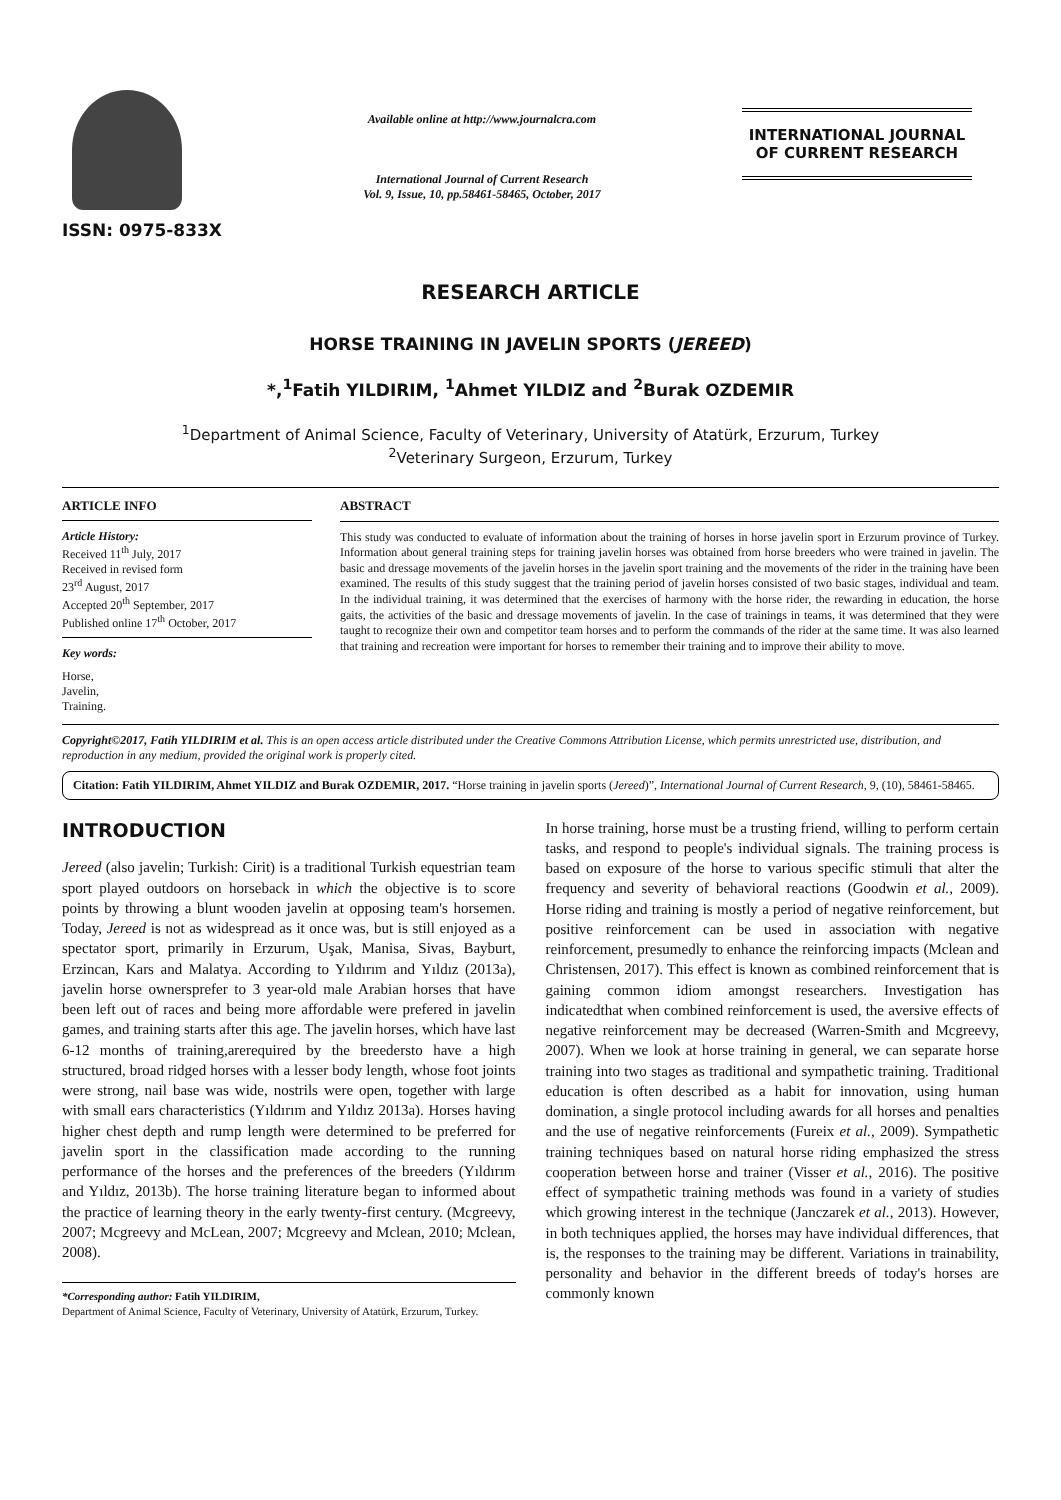ISSN: 0975-833X
Available online at http://www.journalcra.com
International Journal of Current Research
Vol. 9, Issue, 10, pp.58461-58465, October, 2017
INTERNATIONAL JOURNAL
OF CURRENT RESEARCH
RESEARCH ARTICLE
HORSE TRAINING IN JAVELIN SPORTS (JEREED)
*,<sup>1</sup>Fatih YILDIRIM, <sup>1</sup>Ahmet YILDIZ and <sup>2</sup>Burak OZDEMIR
<sup>1</sup> Department of Animal Science, Faculty of Veterinary, University of Atatürk, Erzurum, Turkey
<sup>2</sup> Veterinary Surgeon, Erzurum, Turkey
ARTICLE INFO
Article History:
Received 11<sup>th</sup> July, 2017
Received in revised form
23<sup>rd</sup> August, 2017
Accepted 20<sup>th</sup> September, 2017
Published online 17<sup>th</sup> October, 2017
Key words:
Horse,
Javelin,
Training.
ABSTRACT
This study was conducted to evaluate of information about the training of horses in horse javelin sport in Erzurum province of Turkey. Information about general training steps for training javelin horses was obtained from horse breeders who were trained in javelin. The basic and dressage movements of the javelin horses in the javelin sport training and the movements of the rider in the training have been examined. The results of this study suggest that the training period of javelin horses consisted of two basic stages, individual and team. In the individual training, it was determined that the exercises of harmony with the horse rider, the rewarding in education, the horse gaits, the activities of the basic and dressage movements of javelin. In the case of trainings in teams, it was determined that they were taught to recognize their own and competitor team horses and to perform the commands of the rider at the same time. It was also learned that training and recreation were important for horses to remember their training and to improve their ability to move.
Copyright©2017, Fatih YILDIRIM et al. This is an open access article distributed under the Creative Commons Attribution License, which permits unrestricted use, distribution, and reproduction in any medium, provided the original work is properly cited.
Citation: Fatih YILDIRIM, Ahmet YILDIZ and Burak OZDEMIR, 2017. “Horse training in javelin sports (Jereed)”, International Journal of Current Research, 9, (10), 58461-58465.
INTRODUCTION
Jereed (also javelin; Turkish: Cirit) is a traditional Turkish equestrian team sport played outdoors on horseback in which the objective is to score points by throwing a blunt wooden javelin at opposing team's horsemen. Today, Jereed is not as widespread as it once was, but is still enjoyed as a spectator sport, primarily in Erzurum, Uşak, Manisa, Sivas, Bayburt, Erzincan, Kars and Malatya. According to Yıldırım and Yıldız (2013a), javelin horse ownersprefer to 3 year-old male Arabian horses that have been left out of races and being more affordable were prefered in javelin games, and training starts after this age. The javelin horses, which have last 6-12 months of training,arerequired by the breedersto have a high structured, broad ridged horses with a lesser body length, whose foot joints were strong, nail base was wide, nostrils were open, together with large with small ears characteristics (Yıldırım and Yıldız 2013a). Horses having higher chest depth and rump length were determined to be preferred for javelin sport in the classification made according to the running performance of the horses and the preferences of the breeders (Yıldırım and Yıldız, 2013b). The horse training literature began to informed about the practice of learning theory in the early twenty-first century. (Mcgreevy, 2007; Mcgreevy and McLean, 2007; Mcgreevy and Mclean, 2010; Mclean, 2008).
*Corresponding author: Fatih YILDIRIM,
Department of Animal Science, Faculty of Veterinary, University of Atatürk, Erzurum, Turkey.
In horse training, horse must be a trusting friend, willing to perform certain tasks, and respond to people's individual signals. The training process is based on exposure of the horse to various specific stimuli that alter the frequency and severity of behavioral reactions (Goodwin et al., 2009). Horse riding and training is mostly a period of negative reinforcement, but positive reinforcement can be used in association with negative reinforcement, presumedly to enhance the reinforcing impacts (Mclean and Christensen, 2017). This effect is known as combined reinforcement that is gaining common idiom amongst researchers. Investigation has indicatedthat when combined reinforcement is used, the aversive effects of negative reinforcement may be decreased (Warren-Smith and Mcgreevy, 2007). When we look at horse training in general, we can separate horse training into two stages as traditional and sympathetic training. Traditional education is often described as a habit for innovation, using human domination, a single protocol including awards for all horses and penalties and the use of negative reinforcements (Fureix et al., 2009). Sympathetic training techniques based on natural horse riding emphasized the stress cooperation between horse and trainer (Visser et al., 2016). The positive effect of sympathetic training methods was found in a variety of studies which growing interest in the technique (Janczarek et al., 2013). However, in both techniques applied, the horses may have individual differences, that is, the responses to the training may be different. Variations in trainability, personality and behavior in the different breeds of today's horses are commonly known